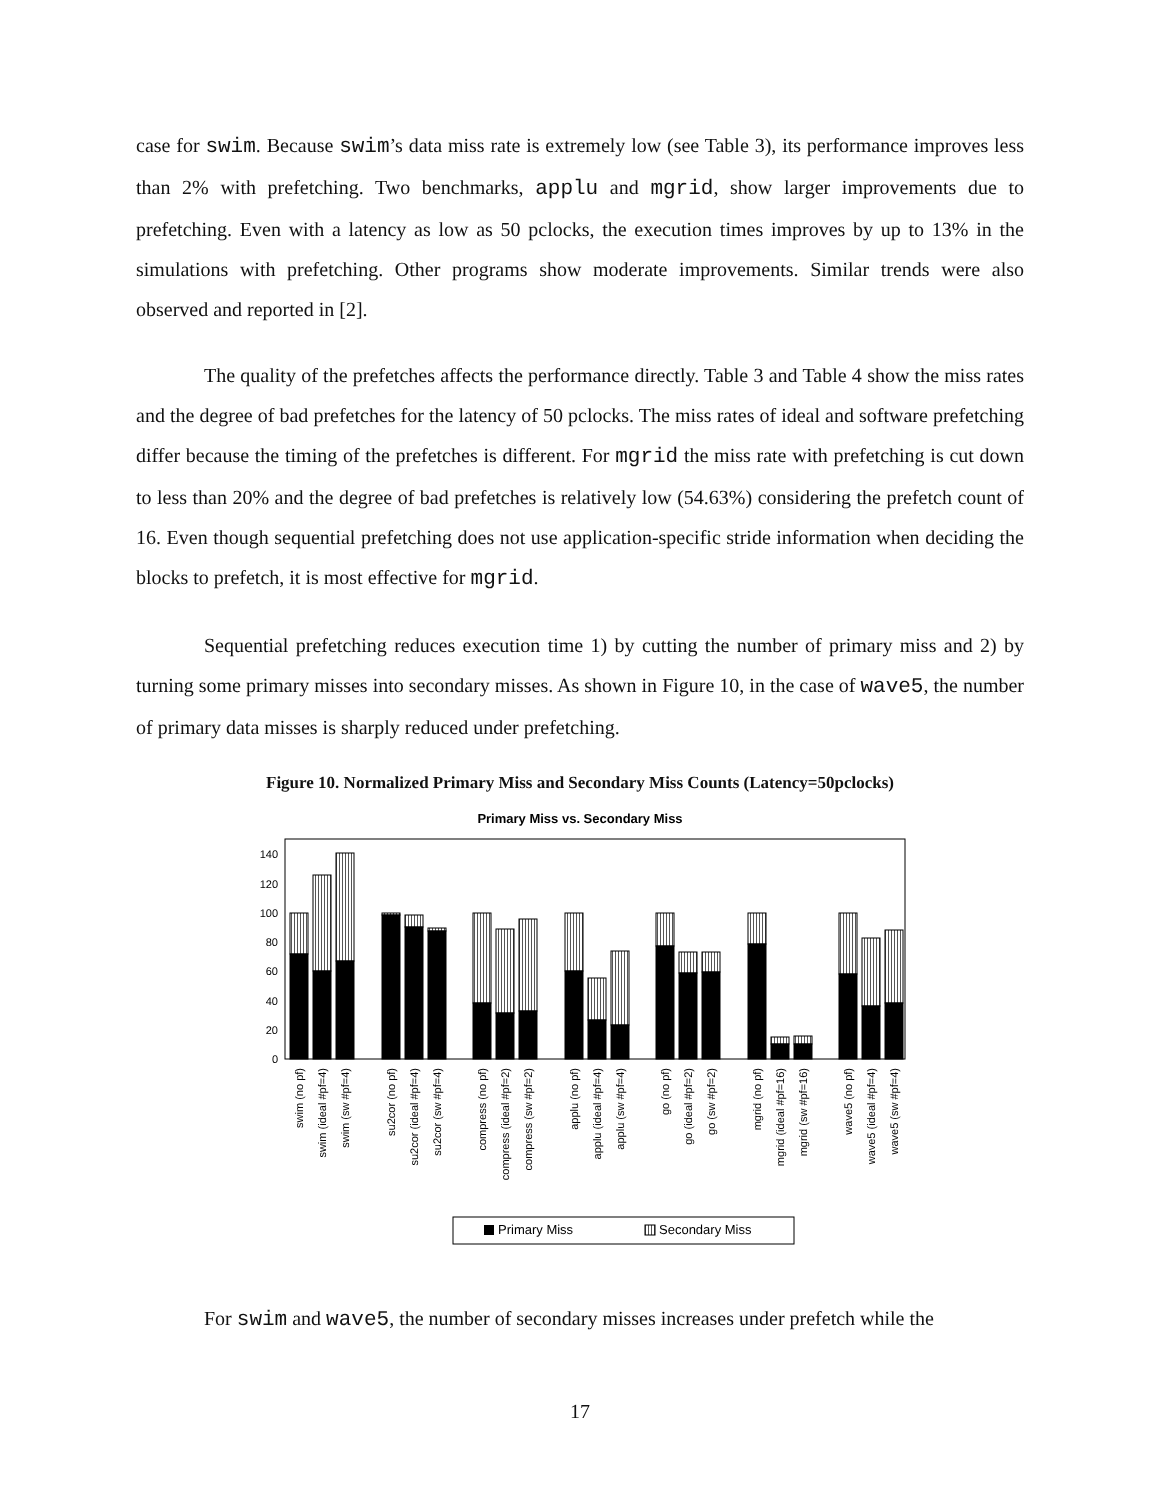case for swim. Because swim’s data miss rate is extremely low (see Table 3), its performance improves less than 2% with prefetching. Two benchmarks, applu and mgrid, show larger improvements due to prefetching. Even with a latency as low as 50 pclocks, the execution times improves by up to 13% in the simulations with prefetching. Other programs show moderate improvements. Similar trends were also observed and reported in [2].
The quality of the prefetches affects the performance directly. Table 3 and Table 4 show the miss rates and the degree of bad prefetches for the latency of 50 pclocks. The miss rates of ideal and software prefetching differ because the timing of the prefetches is different. For mgrid the miss rate with prefetching is cut down to less than 20% and the degree of bad prefetches is relatively low (54.63%) considering the prefetch count of 16. Even though sequential prefetching does not use application-specific stride information when deciding the blocks to prefetch, it is most effective for mgrid.
Sequential prefetching reduces execution time 1) by cutting the number of primary miss and 2) by turning some primary misses into secondary misses. As shown in Figure 10, in the case of wave5, the number of primary data misses is sharply reduced under prefetching.
Figure 10. Normalized Primary Miss and Secondary Miss Counts (Latency=50pclocks)
Primary Miss vs. Secondary Miss
0
20
40
60
80
100
120
140
swim (no pf)
swim (ideal #pf=4)
swim (sw #pf=4)
su2cor (no pf)
su2cor (ideal #pf=4)
su2cor (sw #pf=4)
compress (no pf)
compress (ideal #pf=2)
compress (sw #pf=2)
applu (no pf)
applu (ideal #pf=4)
applu (sw #pf=4)
go (no pf)
go (ideal #pf=2)
go (sw #pf=2)
mgrid (no pf)
mgrid (ideal #pf=16)
mgrid (sw #pf=16)
wave5 (no pf)
wave5 (ideal #pf=4)
wave5 (sw #pf=4)
Primary Miss
Secondary Miss
For swim and wave5, the number of secondary misses increases under prefetch while the
17